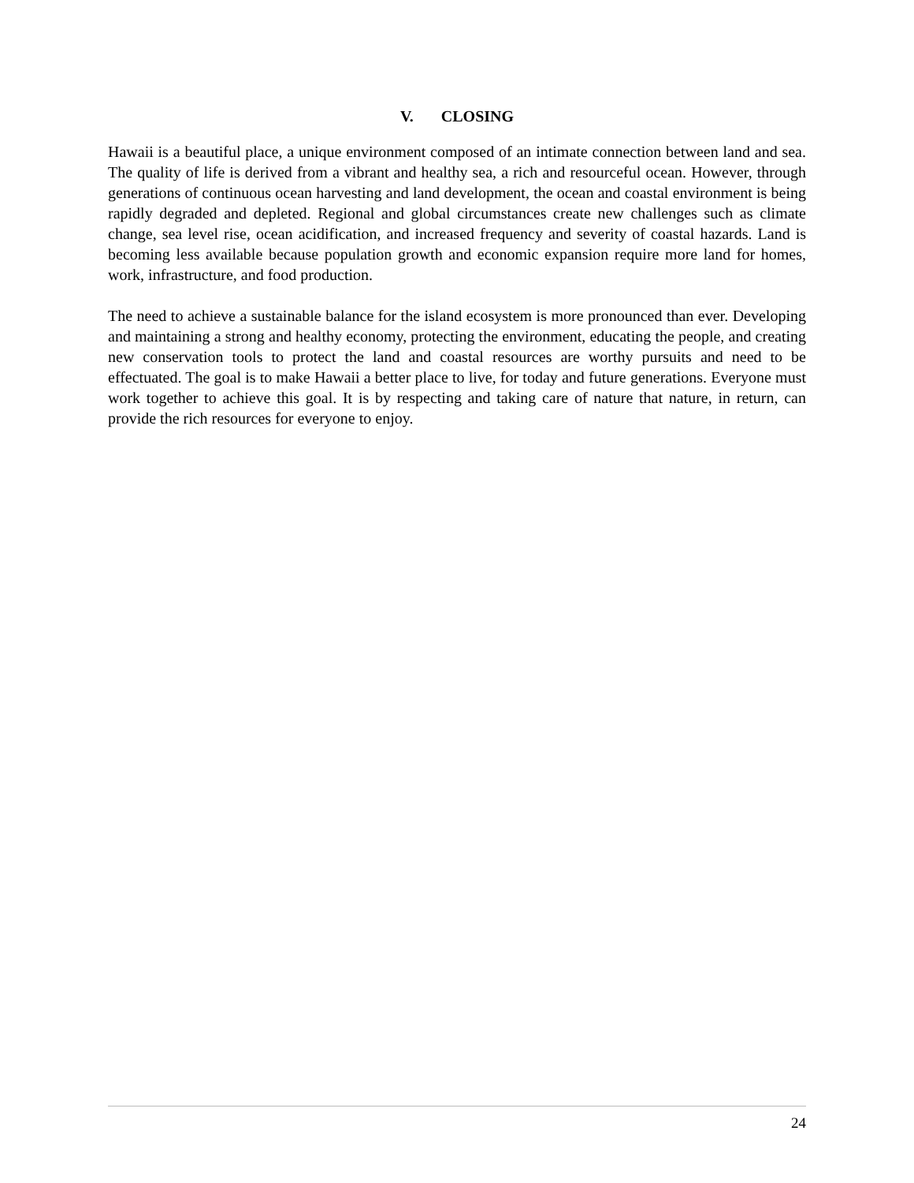V. CLOSING
Hawaii is a beautiful place, a unique environment composed of an intimate connection between land and sea. The quality of life is derived from a vibrant and healthy sea, a rich and resourceful ocean. However, through generations of continuous ocean harvesting and land development, the ocean and coastal environment is being rapidly degraded and depleted. Regional and global circumstances create new challenges such as climate change, sea level rise, ocean acidification, and increased frequency and severity of coastal hazards. Land is becoming less available because population growth and economic expansion require more land for homes, work, infrastructure, and food production.
The need to achieve a sustainable balance for the island ecosystem is more pronounced than ever. Developing and maintaining a strong and healthy economy, protecting the environment, educating the people, and creating new conservation tools to protect the land and coastal resources are worthy pursuits and need to be effectuated. The goal is to make Hawaii a better place to live, for today and future generations. Everyone must work together to achieve this goal. It is by respecting and taking care of nature that nature, in return, can provide the rich resources for everyone to enjoy.
24